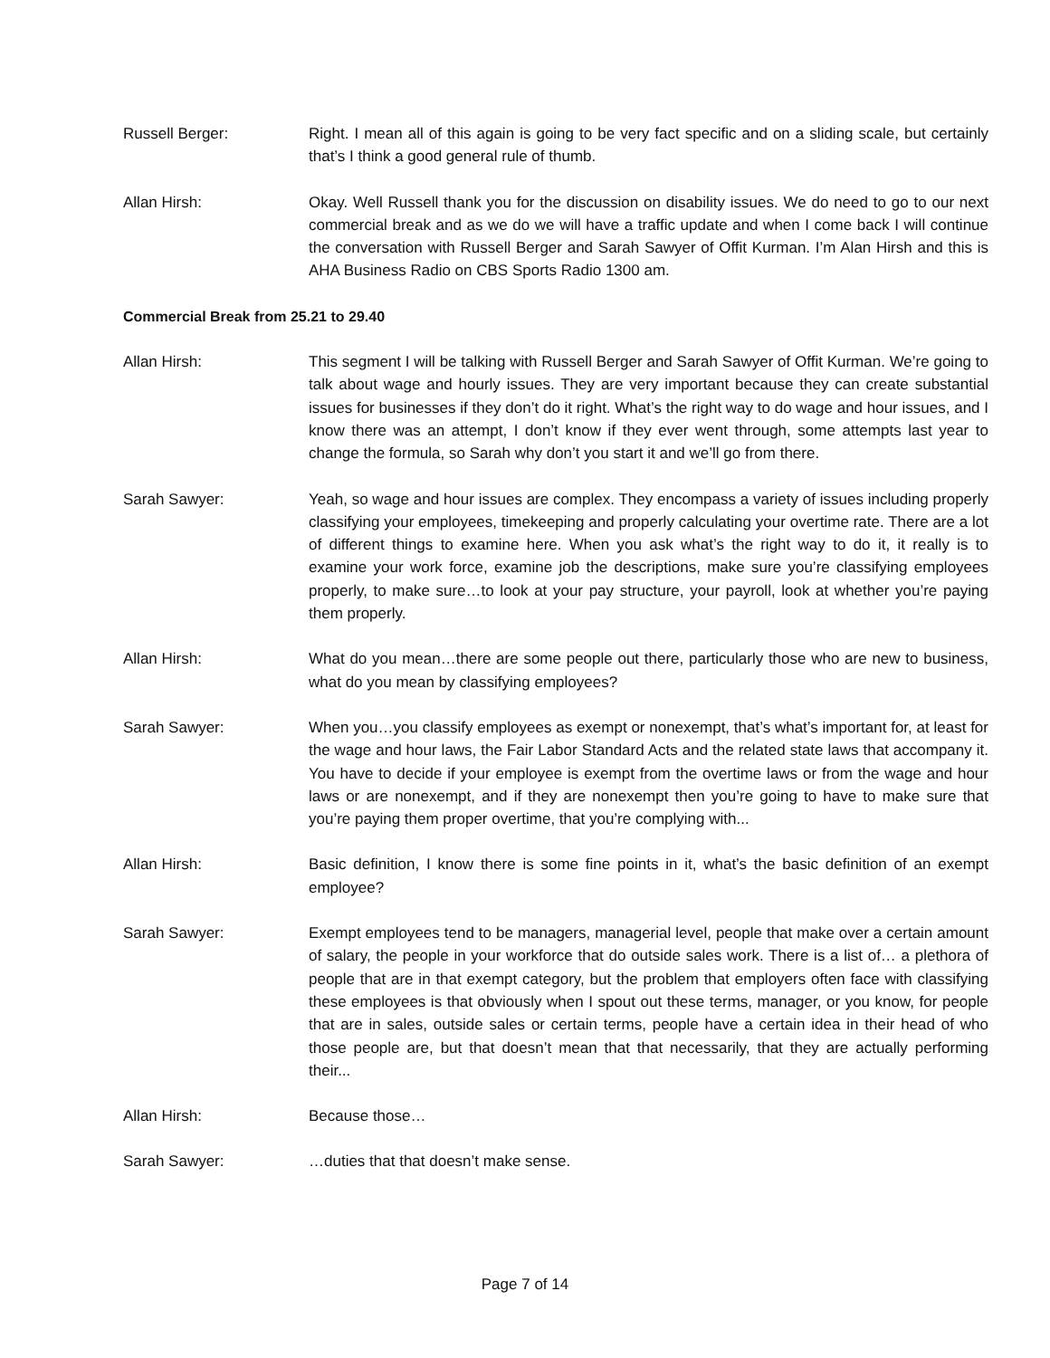Russell Berger: Right. I mean all of this again is going to be very fact specific and on a sliding scale, but certainly that’s I think a good general rule of thumb.
Allan Hirsh: Okay. Well Russell thank you for the discussion on disability issues. We do need to go to our next commercial break and as we do we will have a traffic update and when I come back I will continue the conversation with Russell Berger and Sarah Sawyer of Offit Kurman. I’m Alan Hirsh and this is AHA Business Radio on CBS Sports Radio 1300 am.
Commercial Break from 25.21 to 29.40
Allan Hirsh: This segment I will be talking with Russell Berger and Sarah Sawyer of Offit Kurman. We’re going to talk about wage and hourly issues. They are very important because they can create substantial issues for businesses if they don’t do it right. What’s the right way to do wage and hour issues, and I know there was an attempt, I don’t know if they ever went through, some attempts last year to change the formula, so Sarah why don’t you start it and we’ll go from there.
Sarah Sawyer: Yeah, so wage and hour issues are complex. They encompass a variety of issues including properly classifying your employees, timekeeping and properly calculating your overtime rate. There are a lot of different things to examine here. When you ask what’s the right way to do it, it really is to examine your work force, examine job the descriptions, make sure you’re classifying employees properly, to make sure…to look at your pay structure, your payroll, look at whether you’re paying them properly.
Allan Hirsh: What do you mean…there are some people out there, particularly those who are new to business, what do you mean by classifying employees?
Sarah Sawyer: When you…you classify employees as exempt or nonexempt, that’s what’s important for, at least for the wage and hour laws, the Fair Labor Standard Acts and the related state laws that accompany it. You have to decide if your employee is exempt from the overtime laws or from the wage and hour laws or are nonexempt, and if they are nonexempt then you’re going to have to make sure that you’re paying them proper overtime, that you’re complying with...
Allan Hirsh: Basic definition, I know there is some fine points in it, what’s the basic definition of an exempt employee?
Sarah Sawyer: Exempt employees tend to be managers, managerial level, people that make over a certain amount of salary, the people in your workforce that do outside sales work. There is a list of… a plethora of people that are in that exempt category, but the problem that employers often face with classifying these employees is that obviously when I spout out these terms, manager, or you know, for people that are in sales, outside sales or certain terms, people have a certain idea in their head of who those people are, but that doesn’t mean that that necessarily, that they are actually performing their...
Allan Hirsh: Because those…
Sarah Sawyer: …duties that that doesn’t make sense.
Page 7 of 14